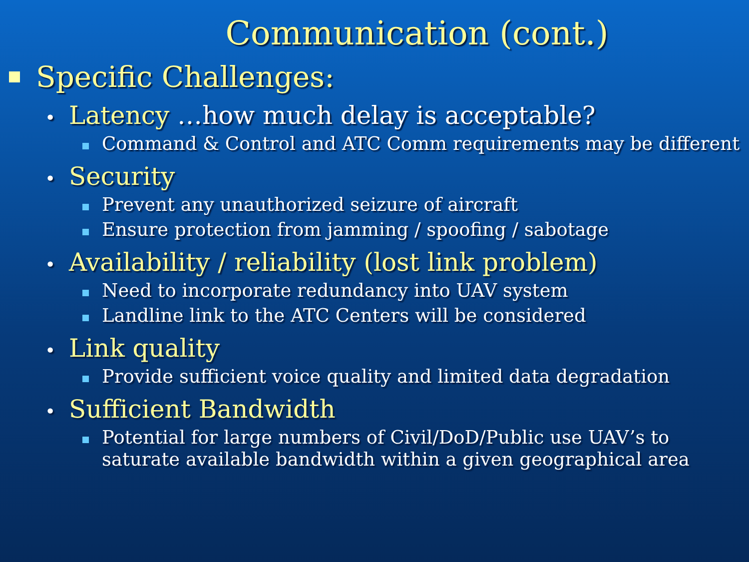Communication (cont.)
Specific Challenges:
• Latency …how much delay is acceptable?
Command & Control and ATC Comm requirements may be different
• Security
Prevent any unauthorized seizure of aircraft
Ensure protection from jamming / spoofing / sabotage
• Availability / reliability (lost link problem)
Need to incorporate redundancy into UAV system
Landline link to the ATC Centers will be considered
• Link quality
Provide sufficient voice quality and limited data degradation
• Sufficient Bandwidth
Potential for large numbers of Civil/DoD/Public use UAV’s to saturate available bandwidth within a given geographical area